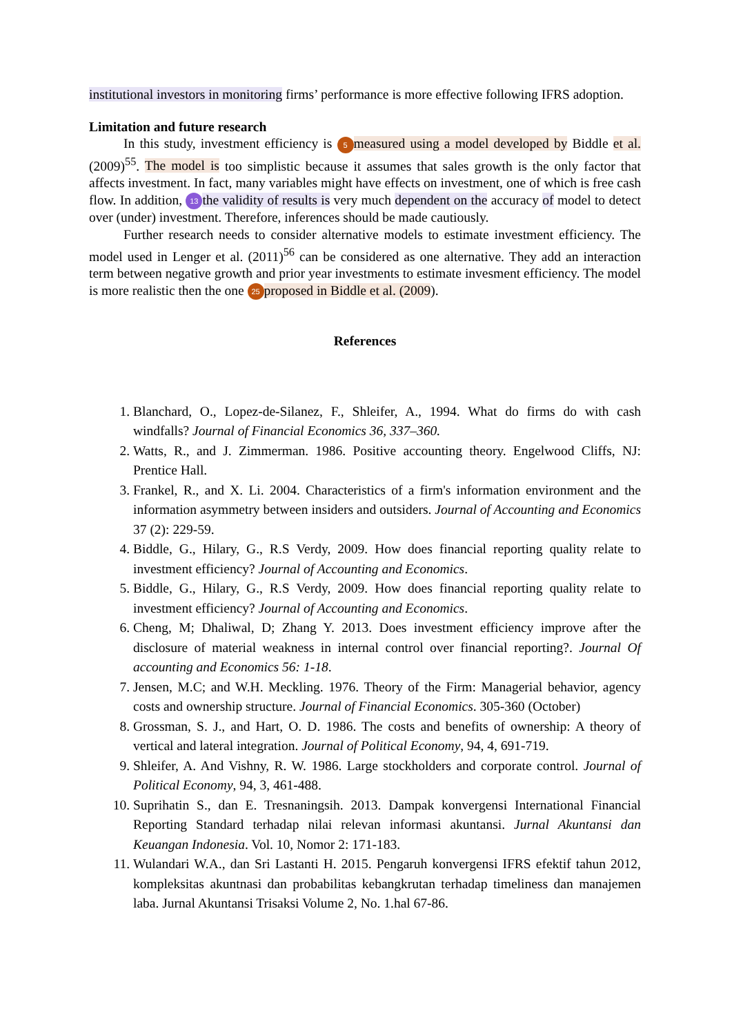institutional investors in monitoring firms’ performance is more effective following IFRS adoption.
Limitation and future research
In this study, investment efficiency is 5 measured using a model developed by Biddle et al. (2009)<sup>55</sup>. The model is too simplistic because it assumes that sales growth is the only factor that affects investment. In fact, many variables might have effects on investment, one of which is free cash flow. In addition, 13 the validity of results is very much dependent on the accuracy of model to detect over (under) investment. Therefore, inferences should be made cautiously.
Further research needs to consider alternative models to estimate investment efficiency. The model used in Lenger et al. (2011)<sup>56</sup> can be considered as one alternative. They add an interaction term between negative growth and prior year investments to estimate invesment efficiency. The model is more realistic then the one 25 proposed in Biddle et al. (2009).
References
1. Blanchard, O., Lopez-de-Silanez, F., Shleifer, A., 1994. What do firms do with cash windfalls? Journal of Financial Economics 36, 337–360.
2. Watts, R., and J. Zimmerman. 1986. Positive accounting theory. Engelwood Cliffs, NJ: Prentice Hall.
3. Frankel, R., and X. Li. 2004. Characteristics of a firm's information environment and the information asymmetry between insiders and outsiders. Journal of Accounting and Economics 37 (2): 229-59.
4. Biddle, G., Hilary, G., R.S Verdy, 2009. How does financial reporting quality relate to investment efficiency? Journal of Accounting and Economics.
5. Biddle, G., Hilary, G., R.S Verdy, 2009. How does financial reporting quality relate to investment efficiency? Journal of Accounting and Economics.
6. Cheng, M; Dhaliwal, D; Zhang Y. 2013. Does investment efficiency improve after the disclosure of material weakness in internal control over financial reporting?. Journal Of accounting and Economics 56: 1-18.
7. Jensen, M.C; and W.H. Meckling. 1976. Theory of the Firm: Managerial behavior, agency costs and ownership structure. Journal of Financial Economics. 305-360 (October)
8. Grossman, S. J., and Hart, O. D. 1986. The costs and benefits of ownership: A theory of vertical and lateral integration. Journal of Political Economy, 94, 4, 691-719.
9. Shleifer, A. And Vishny, R. W. 1986. Large stockholders and corporate control. Journal of Political Economy, 94, 3, 461-488.
10. Suprihatin S., dan E. Tresnaningsih. 2013. Dampak konvergensi International Financial Reporting Standard terhadap nilai relevan informasi akuntansi. Jurnal Akuntansi dan Keuangan Indonesia. Vol. 10, Nomor 2: 171-183.
11. Wulandari W.A., dan Sri Lastanti H. 2015. Pengaruh konvergensi IFRS efektif tahun 2012, kompleksitas akuntnasi dan probabilitas kebangkrutan terhadap timeliness dan manajemen laba. Jurnal Akuntansi Trisaksi Volume 2, No. 1.hal 67-86.